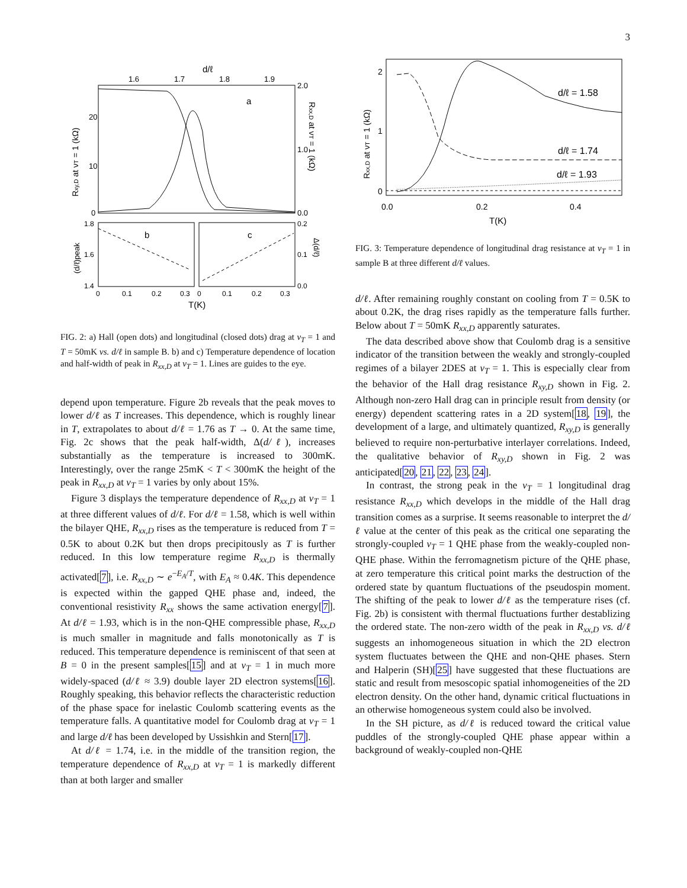3
d/ℓ
1.6
1.7
1.8
1.9
2.0
1.0
0.0
20
10
0
a
Rxy,D at νT = 1 (kΩ)
Rxx,D at νT = 1 (kΩ)
b
c
1.8
1.6
1.4
0.2
0.1
0.0
0
0.1
0.2
0.3
0
0.1
0.2
0.3
T(K)
(d/ℓ)peak
Δ(d/ℓ)
FIG. 2: a) Hall (open dots) and longitudinal (closed dots) drag at ν<sub>T</sub> = 1 and T = 50mK vs. d/ℓ in sample B. b) and c) Temperature dependence of location and half-width of peak in R<sub>xx,D</sub> at ν<sub>T</sub> = 1. Lines are guides to the eye.
depend upon temperature. Figure 2b reveals that the peak moves to lower d/ℓ as T increases. This dependence, which is roughly linear in T, extrapolates to about d/ℓ = 1.76 as T → 0. At the same time, Fig. 2c shows that the peak half-width, Δ(d/ℓ), increases substantially as the temperature is increased to 300mK. Interestingly, over the range 25mK < T < 300mK the height of the peak in R<sub>xx,D</sub> at ν<sub>T</sub> = 1 varies by only about 15%.
Figure 3 displays the temperature dependence of R<sub>xx,D</sub> at ν<sub>T</sub> = 1 at three different values of d/ℓ. For d/ℓ = 1.58, which is well within the bilayer QHE, R<sub>xx,D</sub> rises as the temperature is reduced from T = 0.5K to about 0.2K but then drops precipitously as T is further reduced. In this low temperature regime R<sub>xx,D</sub> is thermally activated[7], i.e. R<sub>xx,D</sub> ∼ e<sup>−E<sub>A</sub>/T</sup>, with E<sub>A</sub> ≈ 0.4K. This dependence is expected within the gapped QHE phase and, indeed, the conventional resistivity R<sub>xx</sub> shows the same activation energy[7]. At d/ℓ = 1.93, which is in the non-QHE compressible phase, R<sub>xx,D</sub> is much smaller in magnitude and falls monotonically as T is reduced. This temperature dependence is reminiscent of that seen at B = 0 in the present samples[15] and at ν<sub>T</sub> = 1 in much more widely-spaced (d/ℓ ≈ 3.9) double layer 2D electron systems[16]. Roughly speaking, this behavior reflects the characteristic reduction of the phase space for inelastic Coulomb scattering events as the temperature falls. A quantitative model for Coulomb drag at ν<sub>T</sub> = 1 and large d/ℓ has been developed by Ussishkin and Stern[17].
At d/ℓ = 1.74, i.e. in the middle of the transition region, the temperature dependence of R<sub>xx,D</sub> at ν<sub>T</sub> = 1 is markedly different than at both larger and smaller
d/ℓ = 1.58
d/ℓ = 1.74
d/ℓ = 1.93
2
1
0
0.0
0.2
0.4
T(K)
Rxx,D at νT = 1 (kΩ)
FIG. 3: Temperature dependence of longitudinal drag resistance at ν<sub>T</sub> = 1 in sample B at three different d/ℓ values.
d/ℓ. After remaining roughly constant on cooling from T = 0.5K to about 0.2K, the drag rises rapidly as the temperature falls further. Below about T = 50mK R<sub>xx,D</sub> apparently saturates.
The data described above show that Coulomb drag is a sensitive indicator of the transition between the weakly and strongly-coupled regimes of a bilayer 2DES at ν<sub>T</sub> = 1. This is especially clear from the behavior of the Hall drag resistance R<sub>xy,D</sub> shown in Fig. 2. Although non-zero Hall drag can in principle result from density (or energy) dependent scattering rates in a 2D system[18, 19], the development of a large, and ultimately quantized, R<sub>xy,D</sub> is generally believed to require non-perturbative interlayer correlations. Indeed, the qualitative behavior of R<sub>xy,D</sub> shown in Fig. 2 was anticipated[20, 21, 22, 23, 24].
In contrast, the strong peak in the ν<sub>T</sub> = 1 longitudinal drag resistance R<sub>xx,D</sub> which develops in the middle of the Hall drag transition comes as a surprise. It seems reasonable to interpret the d/ℓ value at the center of this peak as the critical one separating the strongly-coupled ν<sub>T</sub> = 1 QHE phase from the weakly-coupled non-QHE phase. Within the ferromagnetism picture of the QHE phase, at zero temperature this critical point marks the destruction of the ordered state by quantum fluctuations of the pseudospin moment. The shifting of the peak to lower d/ℓ as the temperature rises (cf. Fig. 2b) is consistent with thermal fluctuations further destablizing the ordered state. The non-zero width of the peak in R<sub>xx,D</sub> vs. d/ℓ suggests an inhomogeneous situation in which the 2D electron system fluctuates between the QHE and non-QHE phases. Stern and Halperin (SH)[25] have suggested that these fluctuations are static and result from mesoscopic spatial inhomogeneities of the 2D electron density. On the other hand, dynamic critical fluctuations in an otherwise homogeneous system could also be involved.
In the SH picture, as d/ℓ is reduced toward the critical value puddles of the strongly-coupled QHE phase appear within a background of weakly-coupled non-QHE